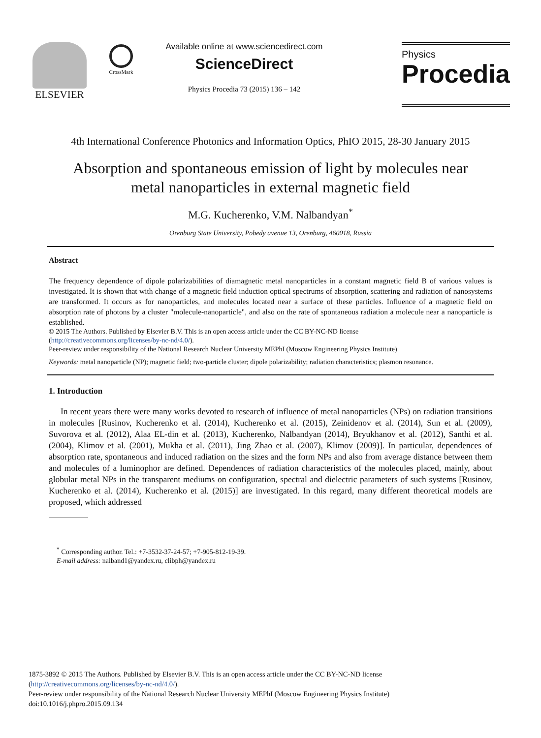ELSEVIER
CrossMark
Available online at www.sciencedirect.com
ScienceDirect
Physics Procedia 73 (2015) 136 – 142
Physics
Procedia
4th International Conference Photonics and Information Optics, PhIO 2015, 28-30 January 2015
Absorption and spontaneous emission of light by molecules near metal nanoparticles in external magnetic field
M.G. Kucherenko, V.M. Nalbandyan<sup>*</sup>
Orenburg State University, Pobedy avenue 13, Orenburg, 460018, Russia
Abstract
The frequency dependence of dipole polarizabilities of diamagnetic metal nanoparticles in a constant magnetic field B of various values is investigated. It is shown that with change of a magnetic field induction optical spectrums of absorption, scattering and radiation of nanosystems are transformed. It occurs as for nanoparticles, and molecules located near a surface of these particles. Influence of a magnetic field on absorption rate of photons by a cluster "molecule-nanoparticle", and also on the rate of spontaneous radiation a molecule near a nanoparticle is established.
© 2015 The Authors. Published by Elsevier B.V. This is an open access article under the CC BY-NC-ND license
(http://creativecommons.org/licenses/by-nc-nd/4.0/).
Peer-review under responsibility of the National Research Nuclear University MEPhI (Moscow Engineering Physics Institute)
Keywords: metal nanoparticle (NP); magnetic field; two-particle cluster; dipole polarizability; radiation characteristics; plasmon resonance.
1. Introduction
In recent years there were many works devoted to research of influence of metal nanoparticles (NPs) on radiation transitions in molecules [Rusinov, Kucherenko et al. (2014), Kucherenko et al. (2015), Zeinidenov et al. (2014), Sun et al. (2009), Suvorova et al. (2012), Alaa EL-din et al. (2013), Kucherenko, Nalbandyan (2014), Bryukhanov et al. (2012), Santhi et al. (2004), Klimov et al. (2001), Mukha et al. (2011), Jing Zhao et al. (2007), Klimov (2009)]. In particular, dependences of absorption rate, spontaneous and induced radiation on the sizes and the form NPs and also from average distance between them and molecules of a luminophor are defined. Dependences of radiation characteristics of the molecules placed, mainly, about globular metal NPs in the transparent mediums on configuration, spectral and dielectric parameters of such systems [Rusinov, Kucherenko et al. (2014), Kucherenko et al. (2015)] are investigated. In this regard, many different theoretical models are proposed, which addressed
<sup>*</sup> Corresponding author. Tel.: +7-3532-37-24-57; +7-905-812-19-39.
E-mail address: nalband1@yandex.ru, clibph@yandex.ru
1875-3892 © 2015 The Authors. Published by Elsevier B.V. This is an open access article under the CC BY-NC-ND license
(http://creativecommons.org/licenses/by-nc-nd/4.0/).
Peer-review under responsibility of the National Research Nuclear University MEPhI (Moscow Engineering Physics Institute)
doi:10.1016/j.phpro.2015.09.134